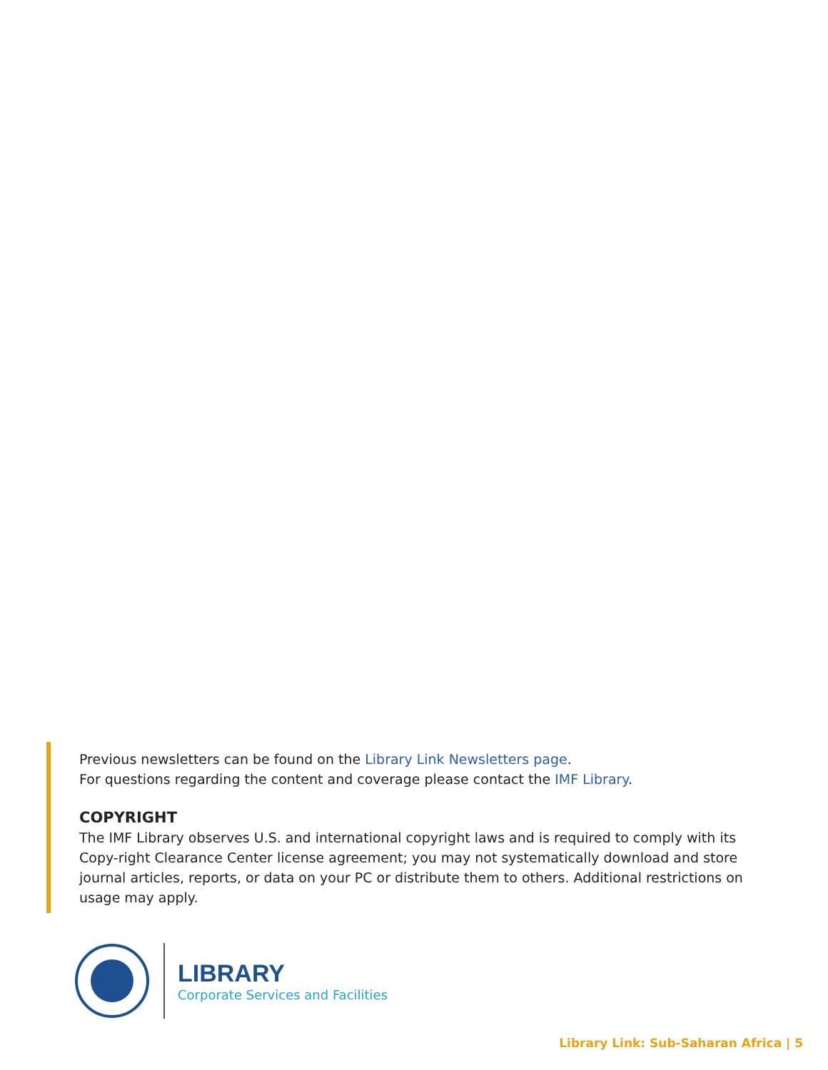Previous newsletters can be found on the Library Link Newsletters page.
For questions regarding the content and coverage please contact the IMF Library.
COPYRIGHT
The IMF Library observes U.S. and international copyright laws and is required to comply with its Copy-right Clearance Center license agreement; you may not systematically download and store journal articles, reports, or data on your PC or distribute them to others. Additional restrictions on usage may apply.
LIBRARY
Corporate Services and Facilities
Library Link: Sub-Saharan Africa | 5